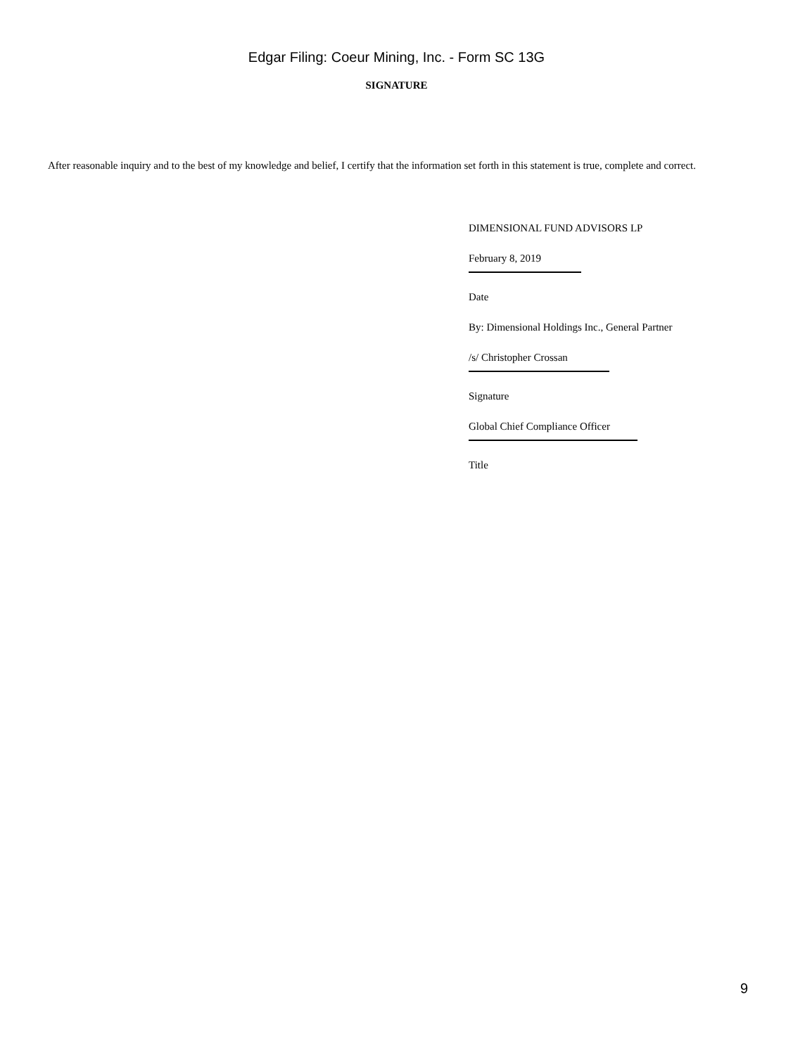Edgar Filing: Coeur Mining, Inc. - Form SC 13G
SIGNATURE
After reasonable inquiry and to the best of my knowledge and belief, I certify that the information set forth in this statement is true, complete and correct.
DIMENSIONAL FUND ADVISORS LP
February 8, 2019
Date
By: Dimensional Holdings Inc., General Partner
/s/ Christopher Crossan
Signature
Global Chief Compliance Officer
Title
9